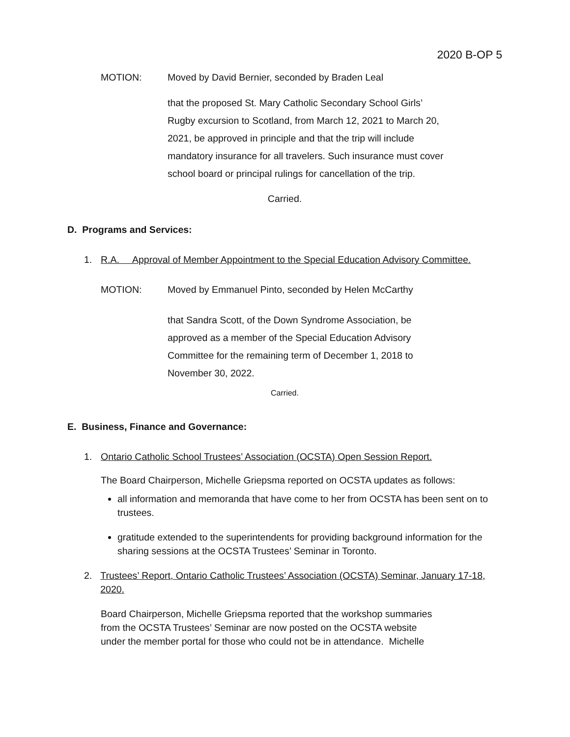2020 B-OP 5
MOTION: Moved by David Bernier, seconded by Braden Leal
that the proposed St. Mary Catholic Secondary School Girls’
Rugby excursion to Scotland, from March 12, 2021 to March 20,
2021, be approved in principle and that the trip will include
mandatory insurance for all travelers. Such insurance must cover
school board or principal rulings for cancellation of the trip.
Carried.
D. Programs and Services:
1. R.A. Approval of Member Appointment to the Special Education Advisory Committee.
MOTION: Moved by Emmanuel Pinto, seconded by Helen McCarthy
that Sandra Scott, of the Down Syndrome Association, be
approved as a member of the Special Education Advisory
Committee for the remaining term of December 1, 2018 to
November 30, 2022.
Carried.
E. Business, Finance and Governance:
1. Ontario Catholic School Trustees’ Association (OCSTA) Open Session Report.
The Board Chairperson, Michelle Griepsma reported on OCSTA updates as follows:
all information and memoranda that have come to her from OCSTA has been sent on to trustees.
gratitude extended to the superintendents for providing background information for the sharing sessions at the OCSTA Trustees’ Seminar in Toronto.
2. Trustees’ Report, Ontario Catholic Trustees’ Association (OCSTA) Seminar, January 17-18, 2020.
Board Chairperson, Michelle Griepsma reported that the workshop summaries
from the OCSTA Trustees’ Seminar are now posted on the OCSTA website
under the member portal for those who could not be in attendance. Michelle